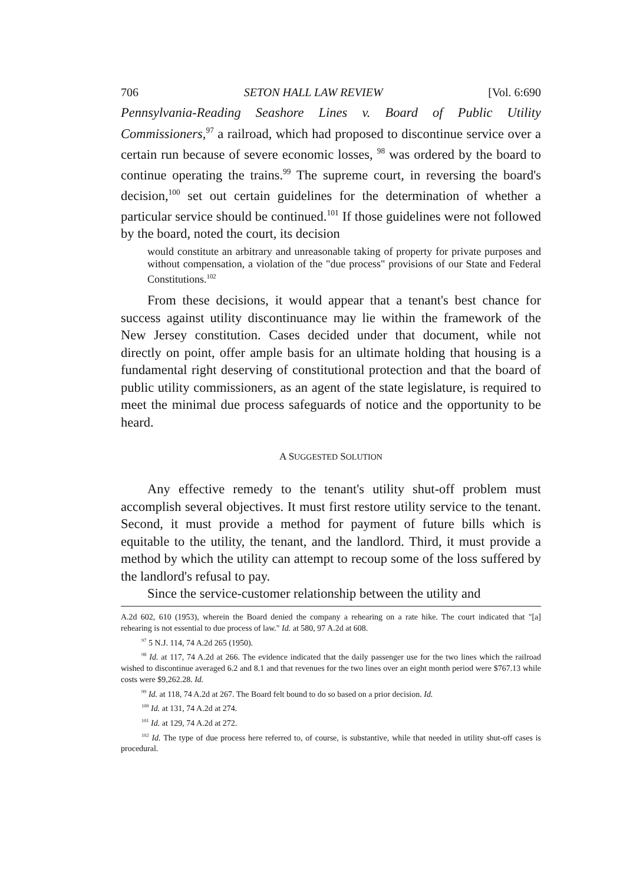706 SETON HALL LAW REVIEW [Vol. 6:690
Pennsylvania-Reading Seashore Lines v. Board of Public Utility Commissioners,<sup>97</sup> a railroad, which had proposed to discontinue service over a certain run because of severe economic losses, <sup>98</sup> was ordered by the board to continue operating the trains.<sup>99</sup> The supreme court, in reversing the board's decision,<sup>100</sup> set out certain guidelines for the determination of whether a particular service should be continued.<sup>101</sup> If those guidelines were not followed by the board, noted the court, its decision
would constitute an arbitrary and unreasonable taking of property for private purposes and without compensation, a violation of the "due process" provisions of our State and Federal Constitutions.<sup>102</sup>
From these decisions, it would appear that a tenant's best chance for success against utility discontinuance may lie within the framework of the New Jersey constitution. Cases decided under that document, while not directly on point, offer ample basis for an ultimate holding that housing is a fundamental right deserving of constitutional protection and that the board of public utility commissioners, as an agent of the state legislature, is required to meet the minimal due process safeguards of notice and the opportunity to be heard.
A SUGGESTED SOLUTION
Any effective remedy to the tenant's utility shut-off problem must accomplish several objectives. It must first restore utility service to the tenant. Second, it must provide a method for payment of future bills which is equitable to the utility, the tenant, and the landlord. Third, it must provide a method by which the utility can attempt to recoup some of the loss suffered by the landlord's refusal to pay.
Since the service-customer relationship between the utility and
A.2d 602, 610 (1953), wherein the Board denied the company a rehearing on a rate hike. The court indicated that "[a] rehearing is not essential to due process of law." Id. at 580, 97 A.2d at 608.
<sup>97</sup> 5 N.J. 114, 74 A.2d 265 (1950).
<sup>98</sup> Id. at 117, 74 A.2d at 266. The evidence indicated that the daily passenger use for the two lines which the railroad wished to discontinue averaged 6.2 and 8.1 and that revenues for the two lines over an eight month period were $767.13 while costs were $9,262.28. Id.
<sup>99</sup> Id. at 118, 74 A.2d at 267. The Board felt bound to do so based on a prior decision. Id.
<sup>100</sup> Id. at 131, 74 A.2d at 274.
<sup>101</sup> Id. at 129, 74 A.2d at 272.
<sup>102</sup> Id. The type of due process here referred to, of course, is substantive, while that needed in utility shut-off cases is procedural.